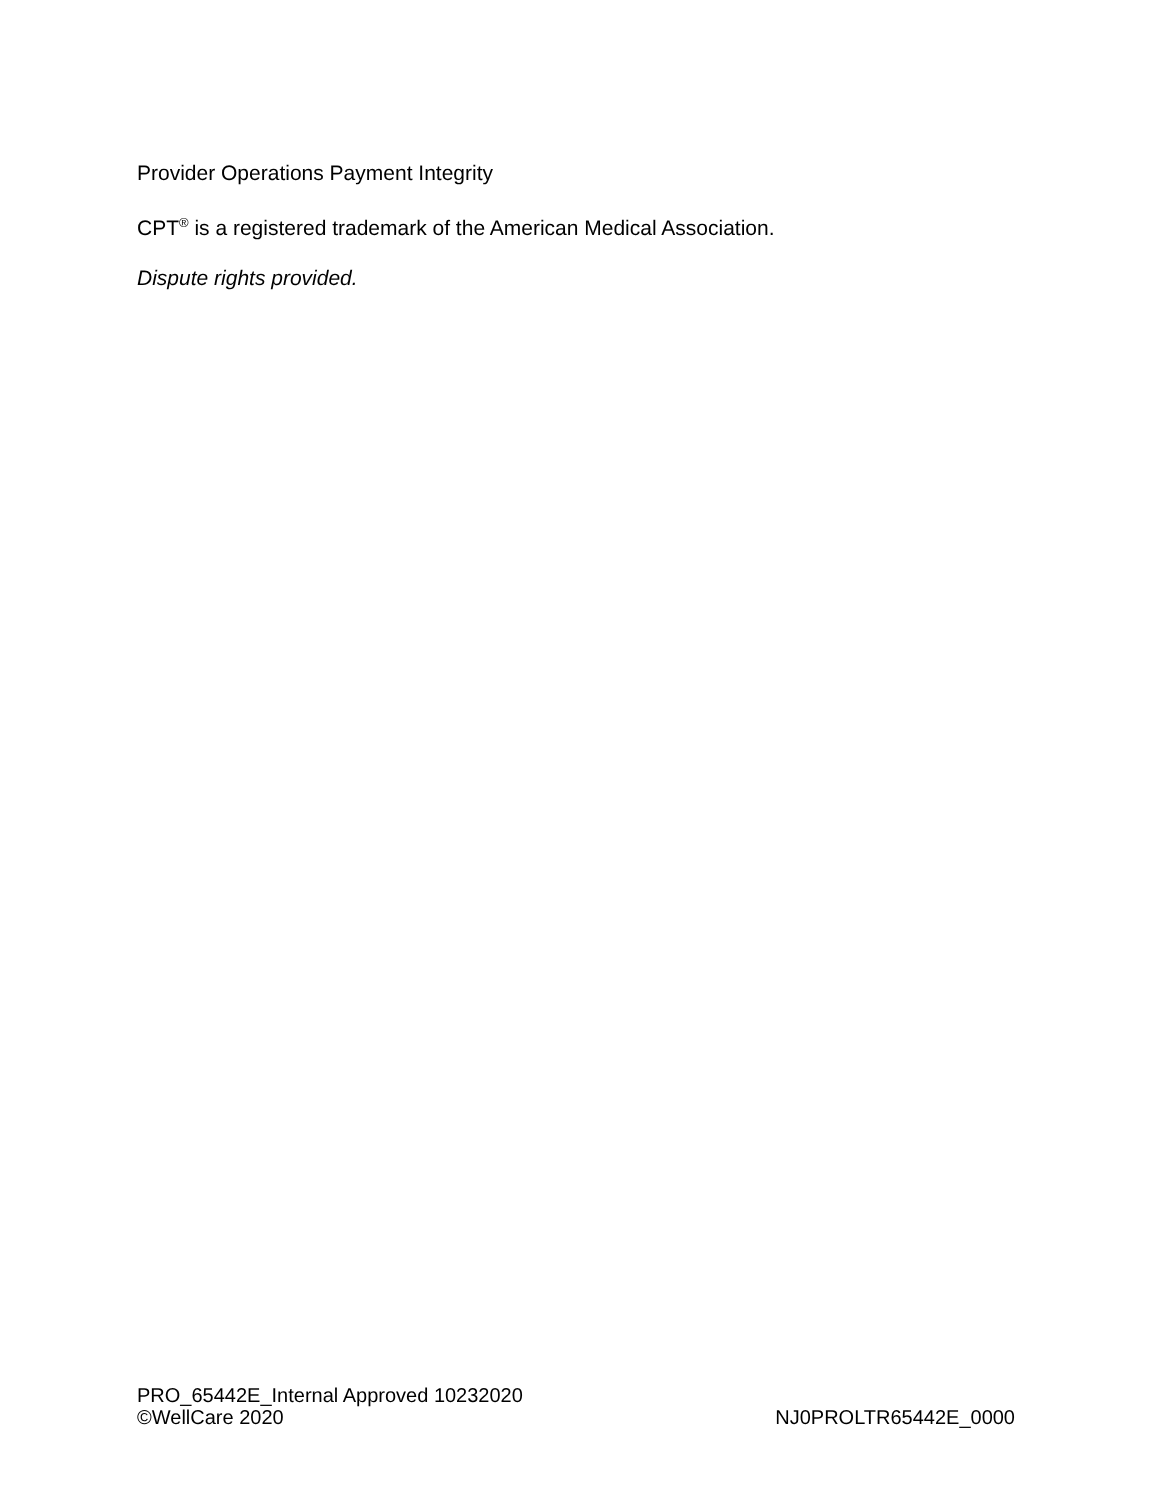Provider Operations Payment Integrity
CPT<sup>®</sup> is a registered trademark of the American Medical Association.
Dispute rights provided.
PRO_65442E_Internal Approved 10232020
©WellCare 2020 NJ0PROLTR65442E_0000